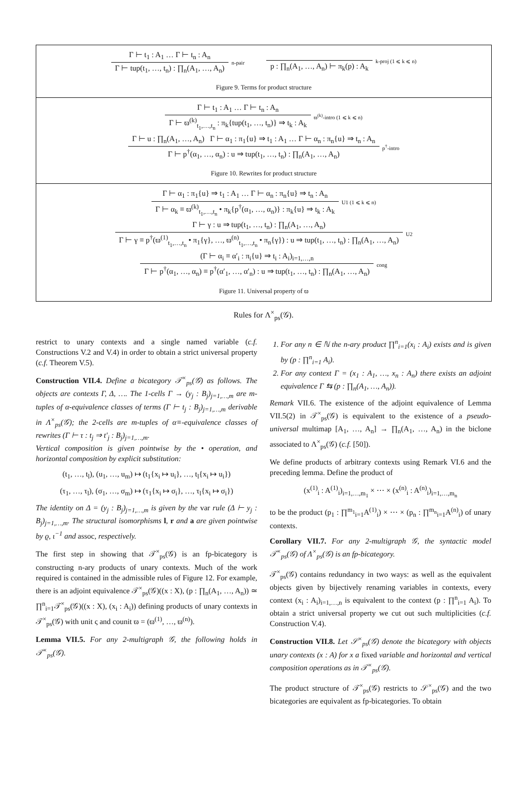Γ ⊢ t<sub>1</sub> : A<sub>1</sub> … Γ ⊢ t<sub>n</sub> : A<sub>n</sub>
Γ ⊢ tup(t<sub>1</sub>, …, t<sub>n</sub>) : ∏<sub>n</sub>(A<sub>1</sub>, …, A<sub>n</sub>)
n-pair
p : ∏<sub>n</sub>(A<sub>1</sub>, …, A<sub>n</sub>) ⊢ π<sub>k</sub>(p) : A<sub>k</sub>
k-proj (1 ⩽ k ⩽ n)
Figure 9. Terms for product structure
Γ ⊢ t<sub>1</sub> : A<sub>1</sub> … Γ ⊢ t<sub>n</sub> : A<sub>n</sub>
Γ ⊢ ϖ<sup>(k)</sup><sub>t<sub>1</sub>,…,t<sub>n</sub></sub> : π<sub>k</sub>{tup(t<sub>1</sub>, …, t<sub>n</sub>)} ⇒ t<sub>k</sub> : A<sub>k</sub>
ϖ<sup>(k)</sup>-intro (1 ⩽ k ⩽ n)
Γ ⊢ u : ∏<sub>n</sub>(A<sub>1</sub>, …, A<sub>n</sub>) Γ ⊢ α<sub>1</sub> : π<sub>1</sub>{u} ⇒ t<sub>1</sub> : A<sub>1</sub> … Γ ⊢ α<sub>n</sub> : π<sub>n</sub>{u} ⇒ t<sub>n</sub> : A<sub>n</sub>
Γ ⊢ p<sup>†</sup>(α<sub>1</sub>, …, α<sub>n</sub>) : u ⇒ tup(t<sub>1</sub>, …, t<sub>n</sub>) : ∏<sub>n</sub>(A<sub>1</sub>, …, A<sub>n</sub>)
p<sup>†</sup>-intro
Figure 10. Rewrites for product structure
Γ ⊢ α<sub>1</sub> : π<sub>1</sub>{u} ⇒ t<sub>1</sub> : A<sub>1</sub> … Γ ⊢ α<sub>n</sub> : π<sub>n</sub>{u} ⇒ t<sub>n</sub> : A<sub>n</sub>
Γ ⊢ α<sub>k</sub> ≡ ϖ<sup>(k)</sup><sub>t<sub>1</sub>,…,t<sub>n</sub></sub> • π<sub>k</sub>{p<sup>†</sup>(α<sub>1</sub>, …, α<sub>n</sub>)} : π<sub>k</sub>{u} ⇒ t<sub>k</sub> : A<sub>k</sub>
U1 (1 ⩽ k ⩽ n)
Γ ⊢ γ : u ⇒ tup(t<sub>1</sub>, …, t<sub>n</sub>) : ∏<sub>n</sub>(A<sub>1</sub>, …, A<sub>n</sub>)
Γ ⊢ γ ≡ p<sup>†</sup>(ϖ<sup>(1)</sup><sub>t<sub>1</sub>,…,t<sub>n</sub></sub> • π<sub>1</sub>{γ}, …, ϖ<sup>(n)</sup><sub>t<sub>1</sub>,…,t<sub>n</sub></sub> • π<sub>n</sub>{γ}) : u ⇒ tup(t<sub>1</sub>, …, t<sub>n</sub>) : ∏<sub>n</sub>(A<sub>1</sub>, …, A<sub>n</sub>)
U2
(Γ ⊢ α<sub>i</sub> ≡ α′<sub>i</sub> : π<sub>i</sub>{u} ⇒ t<sub>i</sub> : A<sub>i</sub>)<sub>i=1,…,n</sub>
Γ ⊢ p<sup>†</sup>(α<sub>1</sub>, …, α<sub>n</sub>) ≡ p<sup>†</sup>(α′<sub>1</sub>, …, α′<sub>n</sub>) : u ⇒ tup(t<sub>1</sub>, …, t<sub>n</sub>) : ∏<sub>n</sub>(A<sub>1</sub>, …, A<sub>n</sub>)
cong
Figure 11. Universal property of ϖ
Rules for Λ<sup>×</sup><sub>ps</sub>(𝒢).
restrict to unary contexts and a single named variable (c.f. Constructions V.2 and V.4) in order to obtain a strict universal property (c.f. Theorem V.5).
Construction VII.4. Define a bicategory 𝒯<sup>×</sup><sub>ps</sub>(𝒢) as follows. The objects are contexts Γ, Δ, …. The 1-cells Γ → (y<sub>j</sub> : B<sub>j</sub>)<sub>j=1,…,m</sub> are m-tuples of α-equivalence classes of terms (Γ ⊢ t<sub>j</sub> : B<sub>j</sub>)<sub>j=1,…,m</sub> derivable in Λ<sup>×</sup><sub>ps</sub>(𝒢); the 2-cells are m-tuples of α≡-equivalence classes of rewrites (Γ ⊢ τ : t<sub>j</sub> ⇒ t′<sub>j</sub> : B<sub>j</sub>)<sub>j=1,…,m</sub>.
Vertical composition is given pointwise by the • operation, and horizontal composition by explicit substitution:
(t<sub>1</sub>, …, t<sub>l</sub>), (u<sub>1</sub>, …, u<sub>m</sub>) ↦ (t<sub>1</sub>{x<sub>i</sub> ↦ u<sub>i</sub>}, …, t<sub>l</sub>{x<sub>i</sub> ↦ u<sub>i</sub>})
(τ<sub>1</sub>, …, τ<sub>l</sub>), (σ<sub>1</sub>, …, σ<sub>m</sub>) ↦ (τ<sub>1</sub>{x<sub>i</sub> ↦ σ<sub>i</sub>}, …, τ<sub>l</sub>{x<sub>i</sub> ↦ σ<sub>i</sub>})
The identity on Δ = (y<sub>j</sub> : B<sub>j</sub>)<sub>j=1,…,m</sub> is given by the var rule (Δ ⊢ y<sub>j</sub> : B<sub>j</sub>)<sub>j=1,…,m</sub>. The structural isomorphisms l, r and a are given pointwise by ϱ, ι<sup>−1</sup> and assoc, respectively.
The first step in showing that 𝒯<sup>×</sup><sub>ps</sub>(𝒢) is an fp-bicategory is constructing n-ary products of unary contexts. Much of the work required is contained in the admissible rules of Figure 12. For example, there is an adjoint equivalence 𝒯<sup>×</sup><sub>ps</sub>(𝒢)((x : X), (p : ∏<sub>n</sub>(A<sub>1</sub>, …, A<sub>n</sub>)) ≃ ∏<sup>n</sup><sub>i=1</sub>𝒯<sup>×</sup><sub>ps</sub>(𝒢)((x : X), (x<sub>i</sub> : A<sub>i</sub>)) defining products of unary contexts in 𝒯<sup>×</sup><sub>ps</sub>(𝒢) with unit ς and counit ϖ = (ϖ<sup>(1)</sup>, …, ϖ<sup>(n)</sup>).
Lemma VII.5. For any 2-multigraph 𝒢, the following holds in 𝒯<sup>×</sup><sub>ps</sub>(𝒢).
1. For any n ∈ ℕ the n-ary product ∏<sup>n</sup><sub>i=1</sub>(x<sub>i</sub> : A<sub>i</sub>) exists and is given by (p : ∏<sup>n</sup><sub>i=1</sub> A<sub>i</sub>).
2. For any context Γ = (x<sub>1</sub> : A<sub>1</sub>, …, x<sub>n</sub> : A<sub>n</sub>) there exists an adjoint equivalence Γ ⇆ (p : ∏<sub>n</sub>(A<sub>1</sub>, …, A<sub>n</sub>)).
Remark VII.6. The existence of the adjoint equivalence of Lemma VII.5(2) in 𝒯<sup>×</sup><sub>ps</sub>(𝒢) is equivalent to the existence of a pseudo-universal multimap [A<sub>1</sub>, …, A<sub>n</sub>] → ∏<sub>n</sub>(A<sub>1</sub>, …, A<sub>n</sub>) in the biclone associated to Λ<sup>×</sup><sub>ps</sub>(𝒢) (c.f. [50]).
We define products of arbitrary contexts using Remark VI.6 and the preceding lemma. Define the product of
(x<sup>(1)</sup><sub>i</sub> : A<sup>(1)</sup><sub>i</sub>)<sub>i=1,…,m<sub>1</sub></sub> × ⋯ × (x<sup>(n)</sup><sub>i</sub> : A<sup>(n)</sup><sub>i</sub>)<sub>i=1,…,m<sub>n</sub></sub>
to be the product (p<sub>1</sub> : ∏<sup>m<sub>1</sub></sup><sub>i=1</sub>A<sup>(1)</sup><sub>i</sub>) × ⋯ × (p<sub>n</sub> : ∏<sup>m<sub>n</sub></sup><sub>i=1</sub>A<sup>(n)</sup><sub>i</sub>) of unary contexts.
Corollary VII.7. For any 2-multigraph 𝒢, the syntactic model 𝒯<sup>×</sup><sub>ps</sub>(𝒢) of Λ<sup>×</sup><sub>ps</sub>(𝒢) is an fp-bicategory.
𝒯<sup>×</sup><sub>ps</sub>(𝒢) contains redundancy in two ways: as well as the equivalent objects given by bijectively renaming variables in contexts, every context (x<sub>i</sub> : A<sub>i</sub>)<sub>i=1,…,n</sub> is equivalent to the context (p : ∏<sup>n</sup><sub>i=1</sub> A<sub>i</sub>). To obtain a strict universal property we cut out such multiplicities (c.f. Construction V.4).
Construction VII.8. Let 𝒮<sup>×</sup><sub>ps</sub>(𝒢) denote the bicategory with objects unary contexts (x : A) for x a fixed variable and horizontal and vertical composition operations as in 𝒯<sup>×</sup><sub>ps</sub>(𝒢).
The product structure of 𝒯<sup>×</sup><sub>ps</sub>(𝒢) restricts to 𝒮<sup>×</sup><sub>ps</sub>(𝒢) and the two bicategories are equivalent as fp-bicategories. To obtain